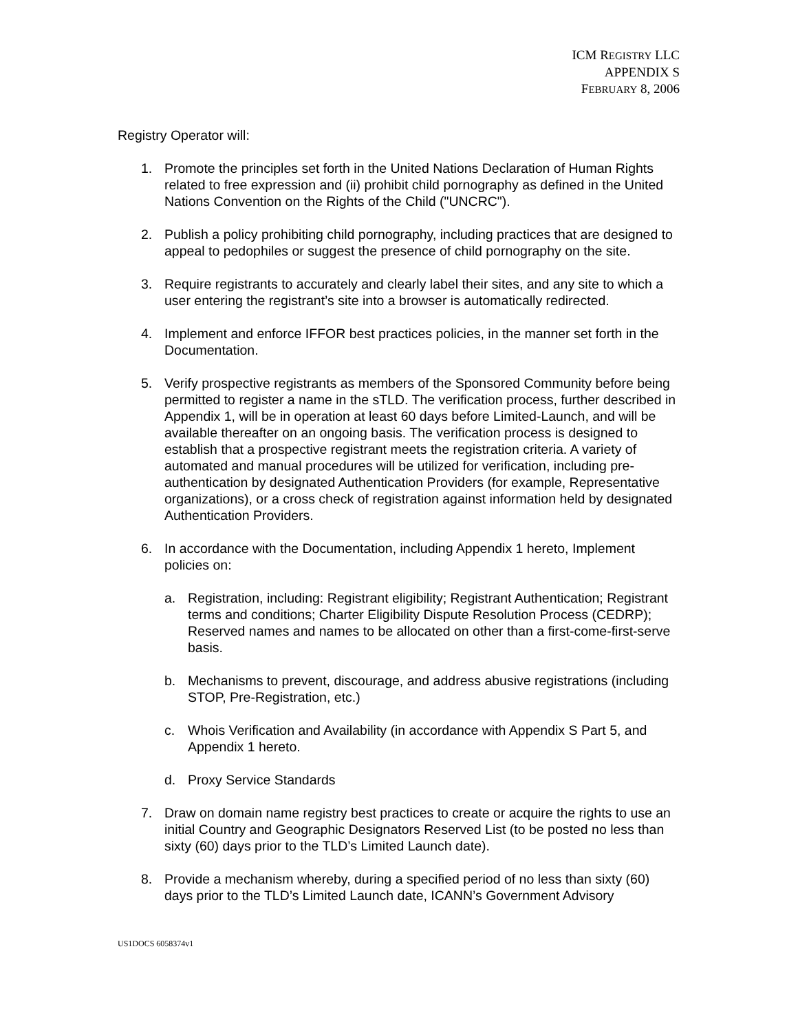ICM REGISTRY LLC
APPENDIX S
FEBRUARY 8, 2006
Registry Operator will:
1. Promote the principles set forth in the United Nations Declaration of Human Rights related to free expression and (ii) prohibit child pornography as defined in the United Nations Convention on the Rights of the Child ("UNCRC").
2. Publish a policy prohibiting child pornography, including practices that are designed to appeal to pedophiles or suggest the presence of child pornography on the site.
3. Require registrants to accurately and clearly label their sites, and any site to which a user entering the registrant’s site into a browser is automatically redirected.
4. Implement and enforce IFFOR best practices policies, in the manner set forth in the Documentation.
5. Verify prospective registrants as members of the Sponsored Community before being permitted to register a name in the sTLD. The verification process, further described in Appendix 1, will be in operation at least 60 days before Limited-Launch, and will be available thereafter on an ongoing basis. The verification process is designed to establish that a prospective registrant meets the registration criteria. A variety of automated and manual procedures will be utilized for verification, including pre-authentication by designated Authentication Providers (for example, Representative organizations), or a cross check of registration against information held by designated Authentication Providers.
6. In accordance with the Documentation, including Appendix 1 hereto, Implement policies on:
a. Registration, including: Registrant eligibility; Registrant Authentication; Registrant terms and conditions; Charter Eligibility Dispute Resolution Process (CEDRP); Reserved names and names to be allocated on other than a first-come-first-serve basis.
b. Mechanisms to prevent, discourage, and address abusive registrations (including STOP, Pre-Registration, etc.)
c. Whois Verification and Availability (in accordance with Appendix S Part 5, and Appendix 1 hereto.
d. Proxy Service Standards
7. Draw on domain name registry best practices to create or acquire the rights to use an initial Country and Geographic Designators Reserved List (to be posted no less than sixty (60) days prior to the TLD’s Limited Launch date).
8. Provide a mechanism whereby, during a specified period of no less than sixty (60) days prior to the TLD’s Limited Launch date, ICANN’s Government Advisory
US1DOCS 6058374v1